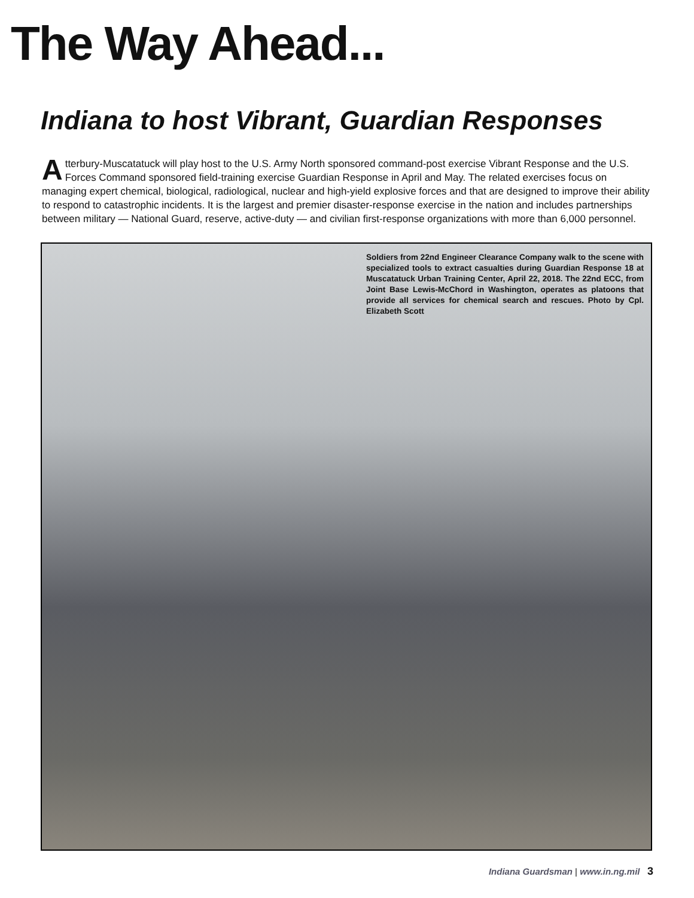The Way Ahead...
Indiana to host Vibrant, Guardian Responses
Atterbury-Muscatatuck will play host to the U.S. Army North sponsored command-post exercise Vibrant Response and the U.S. Forces Command sponsored field-training exercise Guardian Response in April and May. The related exercises focus on managing expert chemical, biological, radiological, nuclear and high-yield explosive forces and that are designed to improve their ability to respond to catastrophic incidents. It is the largest and premier disaster-response exercise in the nation and includes partnerships between military — National Guard, reserve, active-duty — and civilian first-response organizations with more than 6,000 personnel.
Soldiers from 22nd Engineer Clearance Company walk to the scene with specialized tools to extract casualties during Guardian Response 18 at Muscatatuck Urban Training Center, April 22, 2018. The 22nd ECC, from Joint Base Lewis-McChord in Washington, operates as platoons that provide all services for chemical search and rescues. Photo by Cpl. Elizabeth Scott
Indiana Guardsman | www.in.ng.mil 3